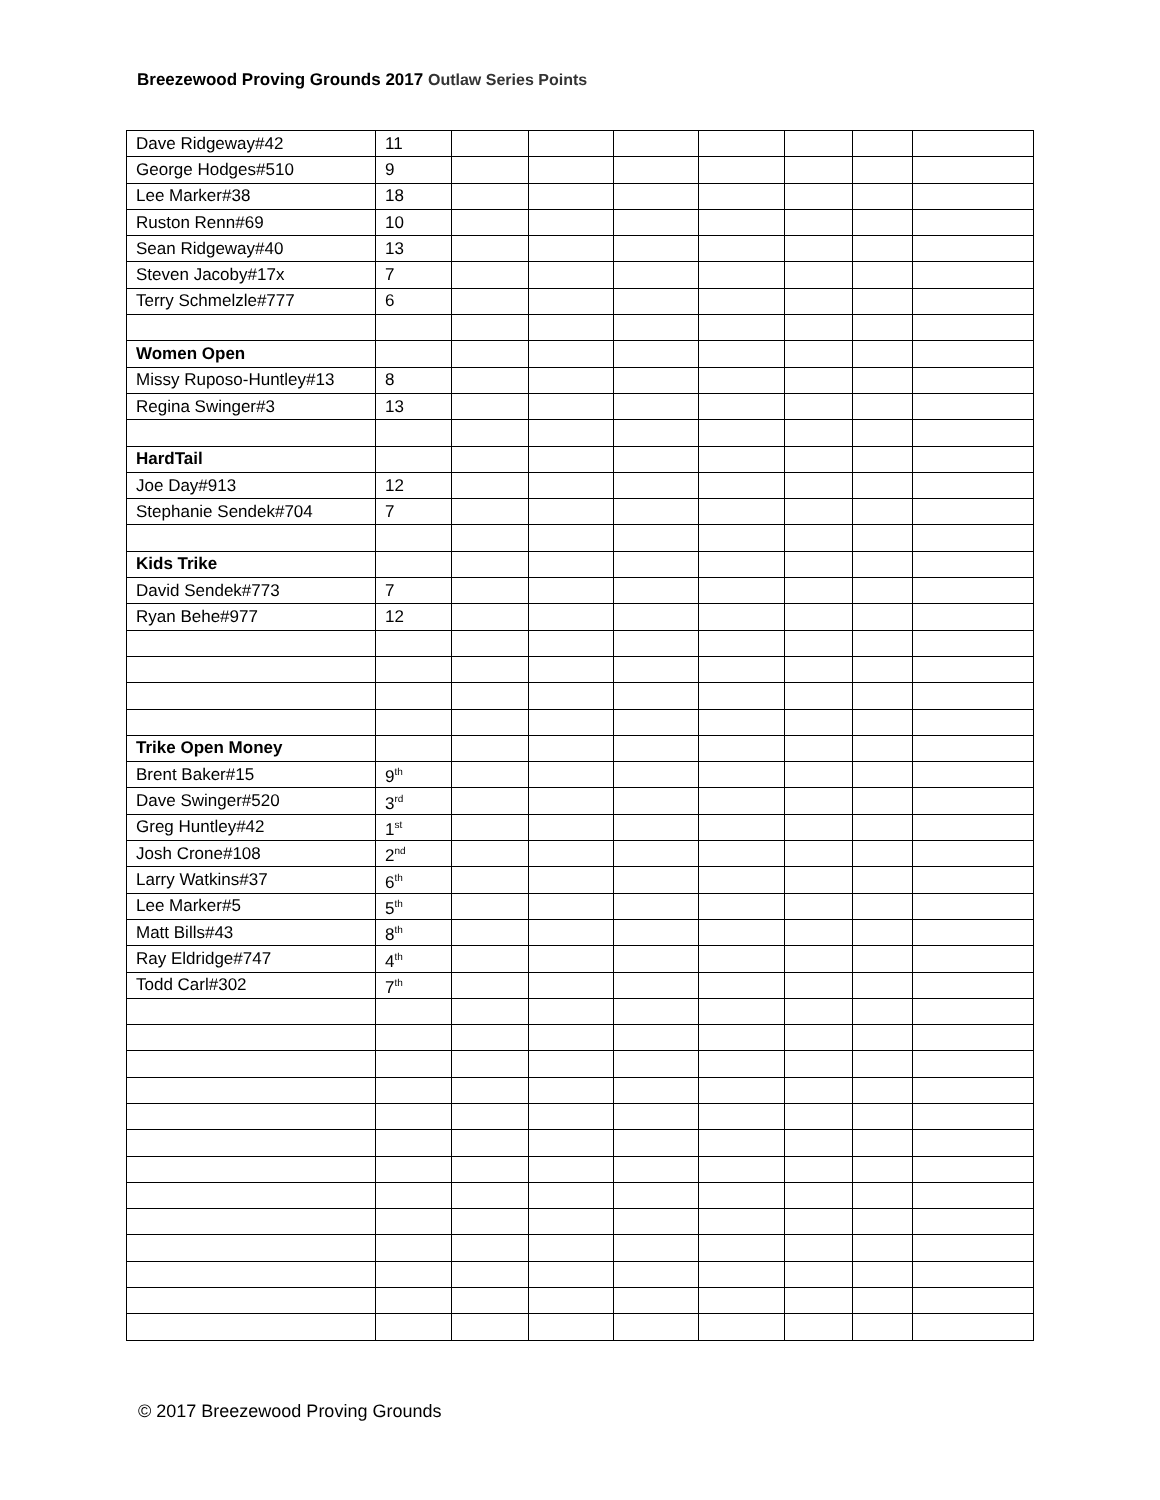Breezewood Proving Grounds 2017 Outlaw Series Points
| Dave Ridgeway#42 | 11 | | | | | | | |
| George Hodges#510 | 9 | | | | | | | |
| Lee Marker#38 | 18 | | | | | | | |
| Ruston Renn#69 | 10 | | | | | | | |
| Sean Ridgeway#40 | 13 | | | | | | | |
| Steven Jacoby#17x | 7 | | | | | | | |
| Terry Schmelzle#777 | 6 | | | | | | | |
| Women Open | | | | | | | | |
| Missy Ruposo-Huntley#13 | 8 | | | | | | | |
| Regina Swinger#3 | 13 | | | | | | | |
| HardTail | | | | | | | | |
| Joe Day#913 | 12 | | | | | | | |
| Stephanie Sendek#704 | 7 | | | | | | | |
| Kids Trike | | | | | | | | |
| David Sendek#773 | 7 | | | | | | | |
| Ryan Behe#977 | 12 | | | | | | | |
| Trike Open Money | | | | | | | | |
| Brent Baker#15 | 9<sup>th</sup> | | | | | | | |
| Dave Swinger#520 | 3<sup>rd</sup> | | | | | | | |
| Greg Huntley#42 | 1<sup>st</sup> | | | | | | | |
| Josh Crone#108 | 2<sup>nd</sup> | | | | | | | |
| Larry Watkins#37 | 6<sup>th</sup> | | | | | | | |
| Lee Marker#5 | 5<sup>th</sup> | | | | | | | |
| Matt Bills#43 | 8<sup>th</sup> | | | | | | | |
| Ray Eldridge#747 | 4<sup>th</sup> | | | | | | | |
| Todd Carl#302 | 7<sup>th</sup> | | | | | | | |
© 2017 Breezewood Proving Grounds